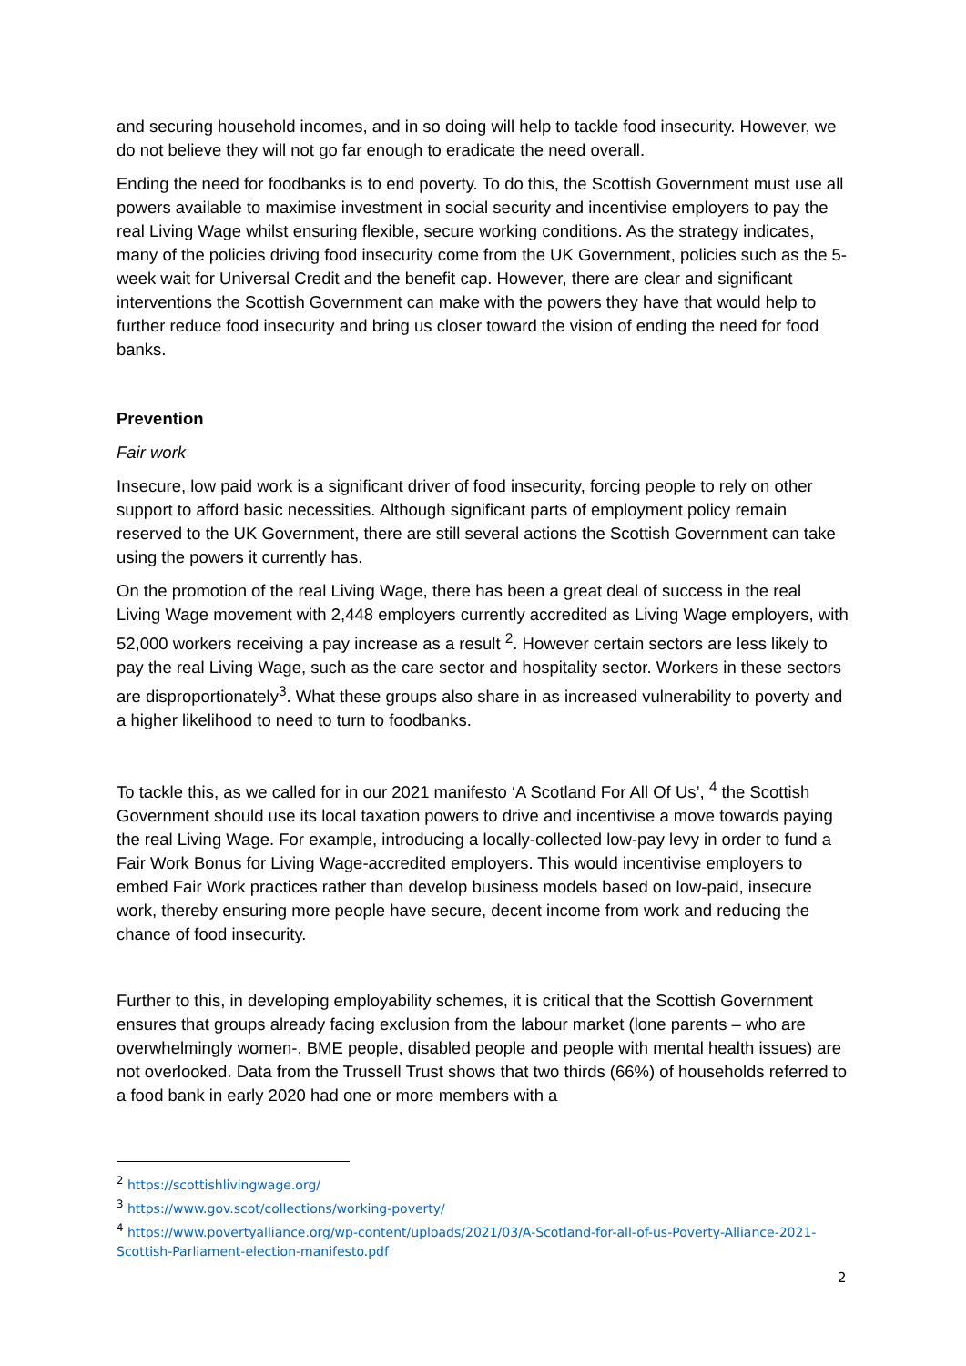and securing household incomes, and in so doing will help to tackle food insecurity. However, we do not believe they will not go far enough to eradicate the need overall.
Ending the need for foodbanks is to end poverty. To do this, the Scottish Government must use all powers available to maximise investment in social security and incentivise employers to pay the real Living Wage whilst ensuring flexible, secure working conditions. As the strategy indicates, many of the policies driving food insecurity come from the UK Government, policies such as the 5-week wait for Universal Credit and the benefit cap. However, there are clear and significant interventions the Scottish Government can make with the powers they have that would help to further reduce food insecurity and bring us closer toward the vision of ending the need for food banks.
Prevention
Fair work
Insecure, low paid work is a significant driver of food insecurity, forcing people to rely on other support to afford basic necessities. Although significant parts of employment policy remain reserved to the UK Government, there are still several actions the Scottish Government can take using the powers it currently has.
On the promotion of the real Living Wage, there has been a great deal of success in the real Living Wage movement with 2,448 employers currently accredited as Living Wage employers, with 52,000 workers receiving a pay increase as a result <sup>2</sup>. However certain sectors are less likely to pay the real Living Wage, such as the care sector and hospitality sector. Workers in these sectors are disproportionately<sup>3</sup>. What these groups also share in as increased vulnerability to poverty and a higher likelihood to need to turn to foodbanks.
To tackle this, as we called for in our 2021 manifesto ‘A Scotland For All Of Us’, <sup>4</sup> the Scottish Government should use its local taxation powers to drive and incentivise a move towards paying the real Living Wage. For example, introducing a locally-collected low-pay levy in order to fund a Fair Work Bonus for Living Wage-accredited employers. This would incentivise employers to embed Fair Work practices rather than develop business models based on low-paid, insecure work, thereby ensuring more people have secure, decent income from work and reducing the chance of food insecurity.
Further to this, in developing employability schemes, it is critical that the Scottish Government ensures that groups already facing exclusion from the labour market (lone parents – who are overwhelmingly women-, BME people, disabled people and people with mental health issues) are not overlooked. Data from the Trussell Trust shows that two thirds (66%) of households referred to a food bank in early 2020 had one or more members with a
<sup>2</sup> https://scottishlivingwage.org/
<sup>3</sup> https://www.gov.scot/collections/working-poverty/
<sup>4</sup> https://www.povertyalliance.org/wp-content/uploads/2021/03/A-Scotland-for-all-of-us-Poverty-Alliance-2021-Scottish-Parliament-election-manifesto.pdf
2